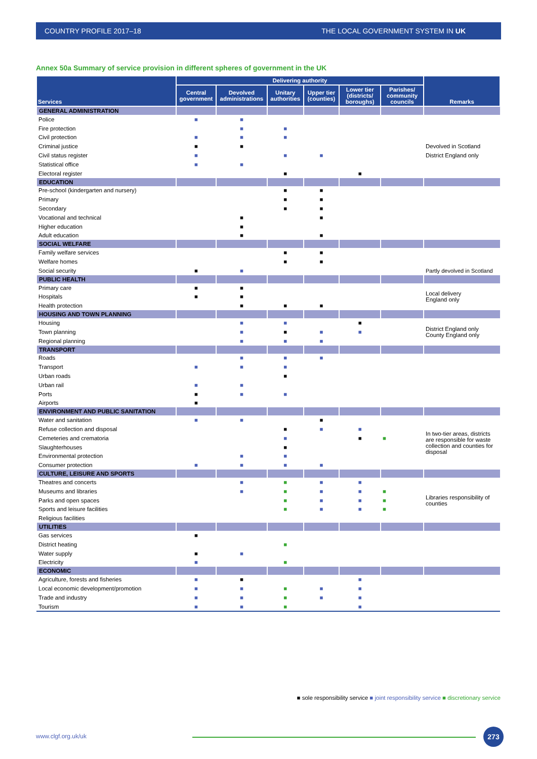COUNTRY PROFILE 2017–18 THE LOCAL GOVERNMENT SYSTEM IN UK
Annex 50a Summary of service provision in different spheres of government in the UK
| Services | Delivering authority | | | | | | Remarks |
| --- | --- | --- | --- | --- | --- | --- | --- |
| | Central government | Devolved administrations | Unitary authorities | Upper tier (counties) | Lower tier (districts/ boroughs) | Parishes/ community councils | |
| GENERAL ADMINISTRATION | | | | | | | |
| Police | ■ | ■ | | | | | |
| Fire protection | | ■ | ■ | | | | |
| Civil protection | ■ | ■ | ■ | | | | |
| Criminal justice | ■ | ■ | | | | | Devolved in Scotland |
| Civil status register | ■ | | ■ | ■ | | | District England only |
| Statistical office | ■ | ■ | | | | | |
| Electoral register | | | ■ | | ■ | | |
| EDUCATION | | | | | | | |
| Pre-school (kindergarten and nursery) | | | ■ | ■ | | | |
| Primary | | | ■ | ■ | | | |
| Secondary | | | ■ | ■ | | | |
| Vocational and technical | | ■ | | ■ | | | |
| Higher education | | ■ | | | | | |
| Adult education | | ■ | | ■ | | | |
| SOCIAL WELFARE | | | | | | | |
| Family welfare services | | | ■ | ■ | | | |
| Welfare homes | | | ■ | ■ | | | |
| Social security | ■ | ■ | | | | | Partly devolved in Scotland |
| PUBLIC HEALTH | | | | | | | |
| Primary care | ■ | ■ | | | | | Local delivery England only |
| Hospitals | ■ | ■ | | | | | |
| Health protection | | ■ | ■ | ■ | | | |
| HOUSING AND TOWN PLANNING | | | | | | | |
| Housing | | ■ | ■ | | ■ | | District England only County England only |
| Town planning | | ■ | ■ | ■ | ■ | | |
| Regional planning | | ■ | ■ | ■ | | | |
| TRANSPORT | | | | | | | |
| Roads | | ■ | ■ | ■ | | | |
| Transport | ■ | ■ | ■ | | | | |
| Urban roads | | | ■ | | | | |
| Urban rail | ■ | ■ | | | | | |
| Ports | ■ | ■ | ■ | | | | |
| Airports | ■ | | | | | | |
| ENVIRONMENT AND PUBLIC SANITATION | | | | | | | |
| Water and sanitation | ■ | ■ | | ■ | | | In two-tier areas, districts are responsible for waste collection and counties for disposal |
| Refuse collection and disposal | | | ■ | ■ | ■ | | |
| Cemeteries and crematoria | | | ■ | | ■ | ■ | |
| Slaughterhouses | | | ■ | | | | |
| Environmental protection | | ■ | ■ | | | | |
| Consumer protection | ■ | ■ | ■ | ■ | | | |
| CULTURE, LEISURE AND SPORTS | | | | | | | |
| Theatres and concerts | | ■ | ■ | ■ | ■ | | Libraries responsibility of counties |
| Museums and libraries | | ■ | ■ | ■ | ■ | ■ | |
| Parks and open spaces | | | ■ | ■ | ■ | ■ | |
| Sports and leisure facilities | | | ■ | ■ | ■ | ■ | |
| Religious facilities | | | | | | | |
| UTILITIES | | | | | | | |
| Gas services | ■ | | | | | | |
| District heating | | | ■ | | | | |
| Water supply | ■ | ■ | | | | | |
| Electricity | ■ | | ■ | | | | |
| ECONOMIC | | | | | | | |
| Agriculture, forests and fisheries | ■ | ■ | | | ■ | | |
| Local economic development/promotion | ■ | ■ | ■ | ■ | ■ | | |
| Trade and industry | ■ | ■ | ■ | ■ | ■ | | |
| Tourism | ■ | ■ | ■ | | ■ | | |
■ sole responsibility service ■ joint responsibility service ■ discretionary service
www.clgf.org.uk/uk
273